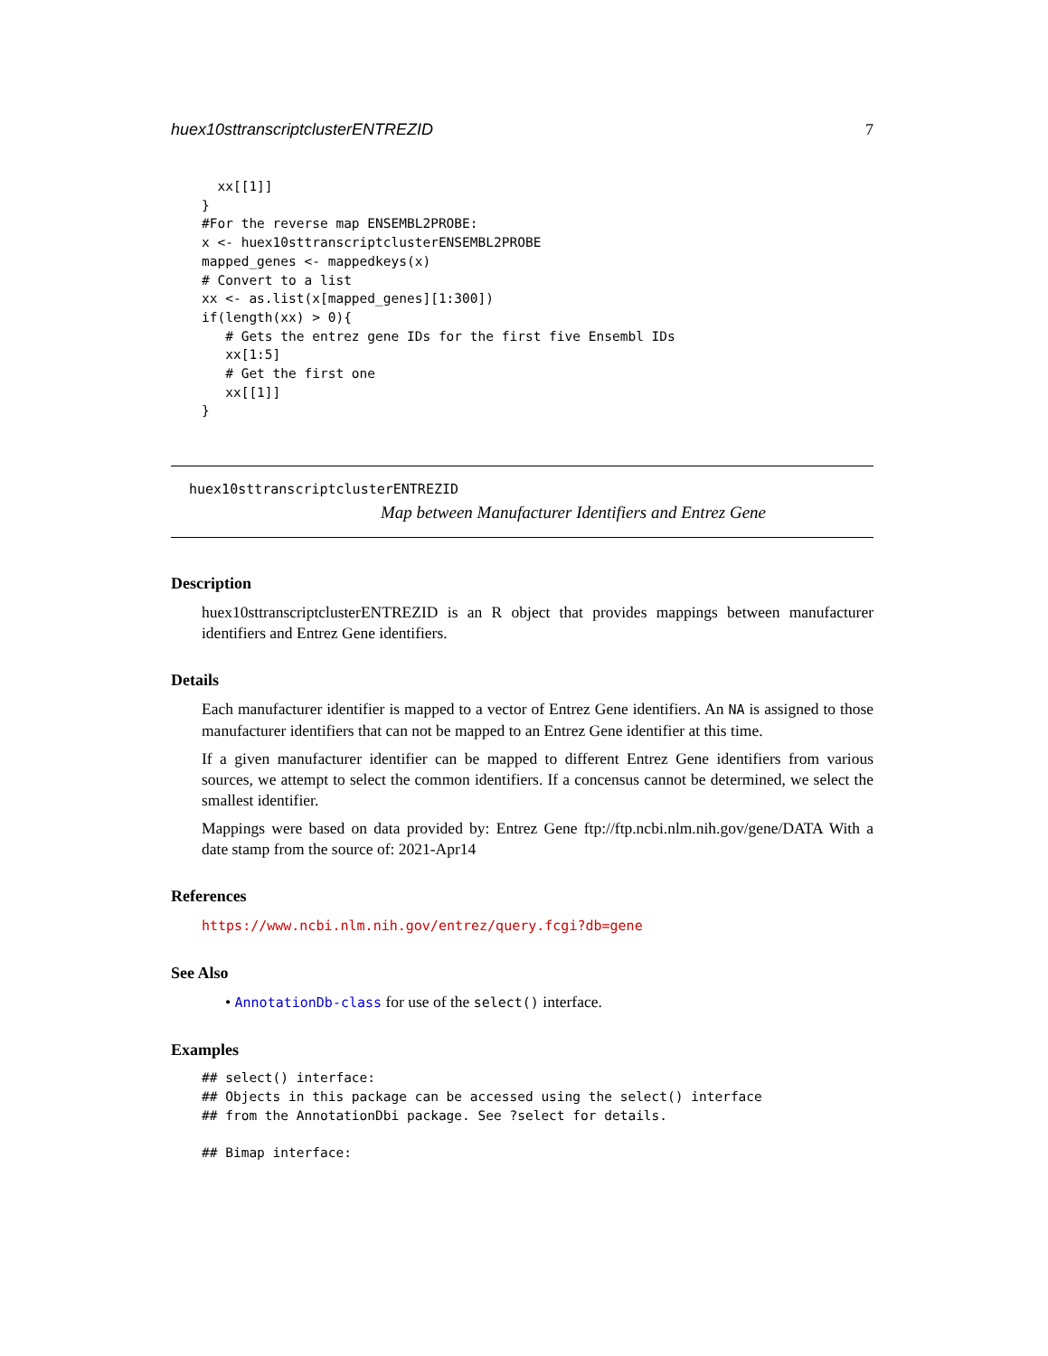huex10sttranscriptclusterENTREZID 7
  xx[[1]]
}
#For the reverse map ENSEMBL2PROBE:
x <- huex10sttranscriptclusterENSEMBL2PROBE
mapped_genes <- mappedkeys(x)
# Convert to a list
xx <- as.list(x[mapped_genes][1:300])
if(length(xx) > 0){
   # Gets the entrez gene IDs for the first five Ensembl IDs
   xx[1:5]
   # Get the first one
   xx[[1]]
}
huex10sttranscriptclusterENTREZID
Map between Manufacturer Identifiers and Entrez Gene
Description
huex10sttranscriptclusterENTREZID is an R object that provides mappings between manufacturer identifiers and Entrez Gene identifiers.
Details
Each manufacturer identifier is mapped to a vector of Entrez Gene identifiers. An NA is assigned to those manufacturer identifiers that can not be mapped to an Entrez Gene identifier at this time.
If a given manufacturer identifier can be mapped to different Entrez Gene identifiers from various sources, we attempt to select the common identifiers. If a concensus cannot be determined, we select the smallest identifier.
Mappings were based on data provided by: Entrez Gene ftp://ftp.ncbi.nlm.nih.gov/gene/DATA With a date stamp from the source of: 2021-Apr14
References
https://www.ncbi.nlm.nih.gov/entrez/query.fcgi?db=gene
See Also
• AnnotationDb-class for use of the select() interface.
Examples
## select() interface:
## Objects in this package can be accessed using the select() interface
## from the AnnotationDbi package. See ?select for details.

## Bimap interface: